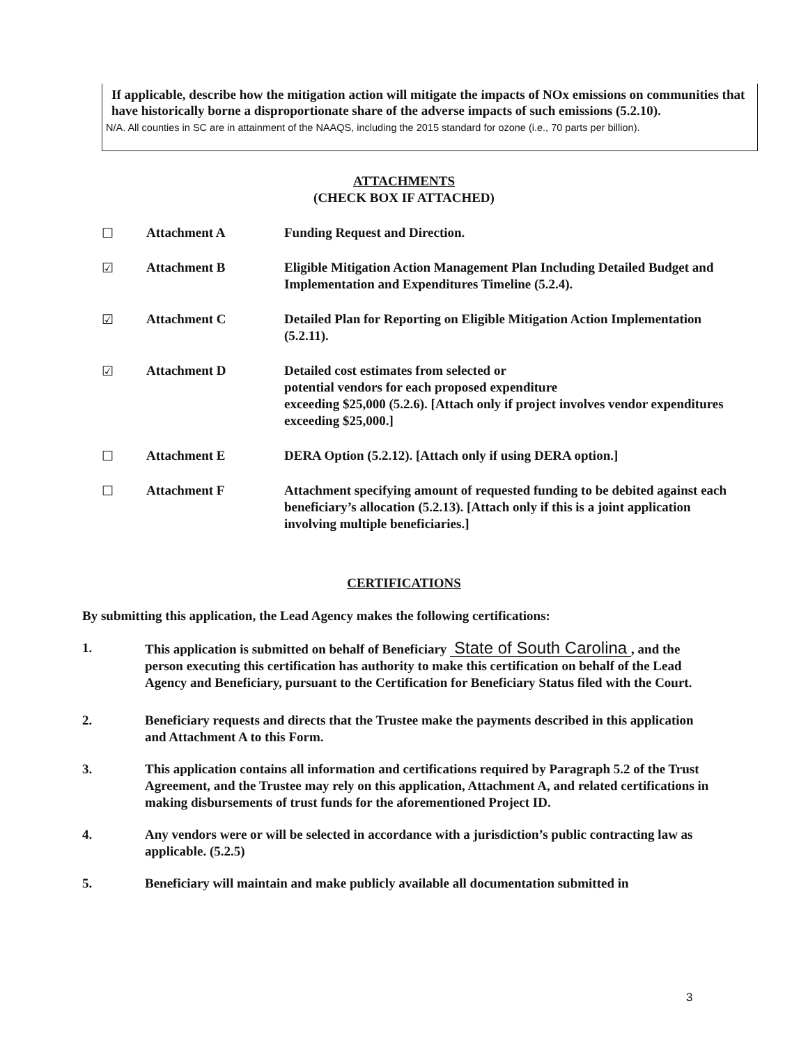If applicable, describe how the mitigation action will mitigate the impacts of NOx emissions on communities that have historically borne a disproportionate share of the adverse impacts of such emissions (5.2.10).
N/A. All counties in SC are in attainment of the NAAQS, including the 2015 standard for ozone (i.e., 70 parts per billion).
ATTACHMENTS
(CHECK BOX IF ATTACHED)
☐ Attachment A Funding Request and Direction.
☑ Attachment B Eligible Mitigation Action Management Plan Including Detailed Budget and Implementation and Expenditures Timeline (5.2.4).
☑ Attachment C Detailed Plan for Reporting on Eligible Mitigation Action Implementation (5.2.11).
☑ Attachment D Detailed cost estimates from selected or
potential vendors for each proposed expenditure
exceeding $25,000 (5.2.6). [Attach only if project involves vendor expenditures exceeding $25,000.]
☐ Attachment E DERA Option (5.2.12). [Attach only if using DERA option.]
☐ Attachment F Attachment specifying amount of requested funding to be debited against each beneficiary’s allocation (5.2.13). [Attach only if this is a joint application involving multiple beneficiaries.]
CERTIFICATIONS
By submitting this application, the Lead Agency makes the following certifications:
1. This application is submitted on behalf of Beneficiary State of South Carolina, and the person executing this certification has authority to make this certification on behalf of the Lead Agency and Beneficiary, pursuant to the Certification for Beneficiary Status filed with the Court.
2. Beneficiary requests and directs that the Trustee make the payments described in this application and Attachment A to this Form.
3. This application contains all information and certifications required by Paragraph 5.2 of the Trust Agreement, and the Trustee may rely on this application, Attachment A, and related certifications in making disbursements of trust funds for the aforementioned Project ID.
4. Any vendors were or will be selected in accordance with a jurisdiction’s public contracting law as applicable. (5.2.5)
5. Beneficiary will maintain and make publicly available all documentation submitted in
3